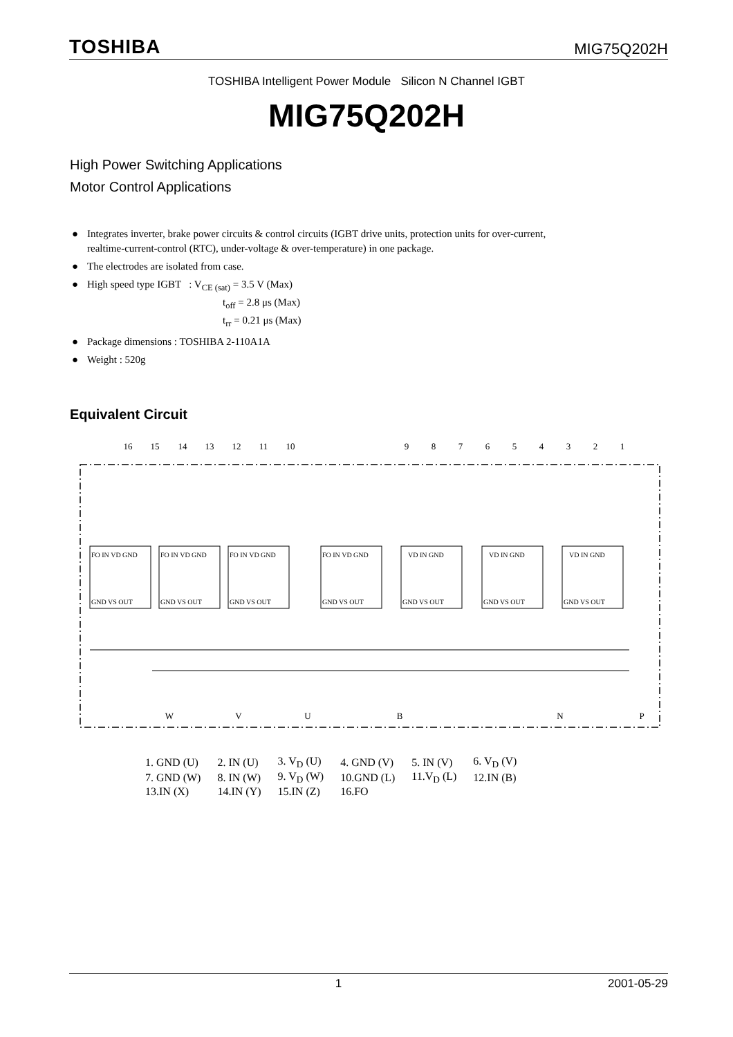TOSHIBA MIG75Q202H
TOSHIBA Intelligent Power Module Silicon N Channel IGBT
MIG75Q202H
High Power Switching Applications
Motor Control Applications
● Integrates inverter, brake power circuits & control circuits (IGBT drive units, protection units for over-current, realtime-current-control (RTC), under-voltage & over-temperature) in one package.
● The electrodes are isolated from case.
● High speed type IGBT : V<sub>CE (sat)</sub> = 3.5 V (Max)
t<sub>off</sub> = 2.8 μs (Max)
t<sub>rr</sub> = 0.21 μs (Max)
● Package dimensions : TOSHIBA 2-110A1A
● Weight : 520g
Equivalent Circuit
16
15
14
13
12
11
10
9
8
7
6
5
4
3
2
1
W
V
U
B
N
P
FO IN VD GND
FO IN VD GND
FO IN VD GND
FO IN VD GND
VD IN GND
VD IN GND
VD IN GND
GND VS OUT
GND VS OUT
GND VS OUT
GND VS OUT
GND VS OUT
GND VS OUT
GND VS OUT
| 1. GND (U) | 2. IN (U) | 3. V<sub>D</sub> (U) | 4. GND (V) | 5. IN (V) | 6. V<sub>D</sub> (V) |
| 7. GND (W) | 8. IN (W) | 9. V<sub>D</sub> (W) | 10.GND (L) | 11.V<sub>D</sub> (L) | 12.IN (B) |
| 13.IN (X) | 14.IN (Y) | 15.IN (Z) | 16.FO | | |
1 2001-05-29